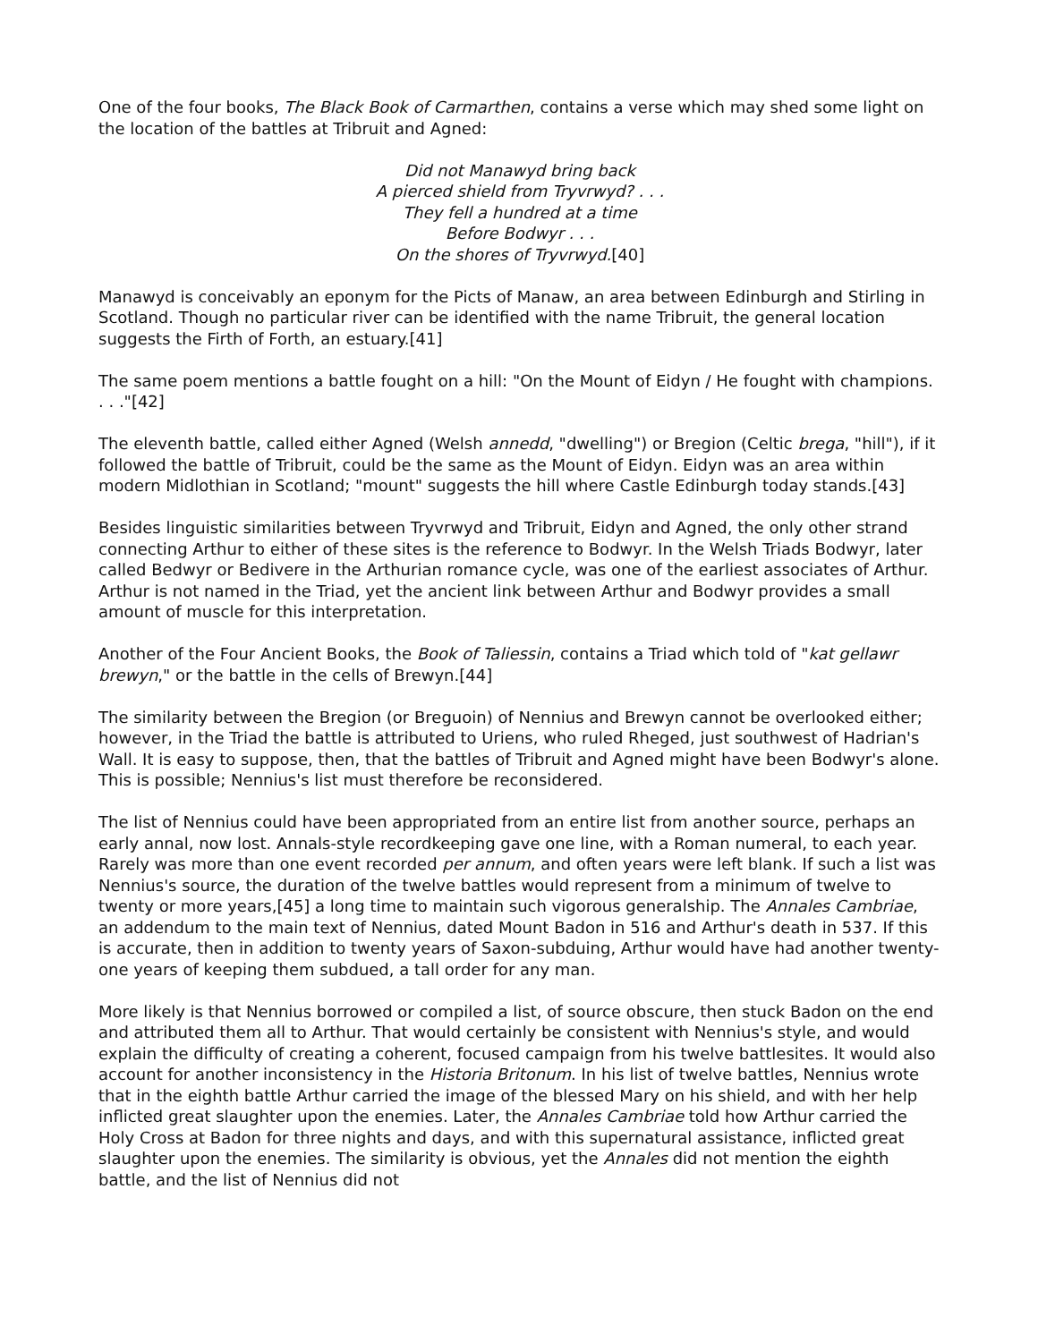One of the four books, The Black Book of Carmarthen, contains a verse which may shed some light on the location of the battles at Tribruit and Agned:
Did not Manawyd bring back
A pierced shield from Tryvrwyd? . . .
They fell a hundred at a time
Before Bodwyr . . .
On the shores of Tryvrwyd.[40]
Manawyd is conceivably an eponym for the Picts of Manaw, an area between Edinburgh and Stirling in Scotland. Though no particular river can be identified with the name Tribruit, the general location suggests the Firth of Forth, an estuary.[41]
The same poem mentions a battle fought on a hill: "On the Mount of Eidyn / He fought with champions. . . ."[42]
The eleventh battle, called either Agned (Welsh annedd, "dwelling") or Bregion (Celtic brega, "hill"), if it followed the battle of Tribruit, could be the same as the Mount of Eidyn. Eidyn was an area within modern Midlothian in Scotland; "mount" suggests the hill where Castle Edinburgh today stands.[43]
Besides linguistic similarities between Tryvrwyd and Tribruit, Eidyn and Agned, the only other strand connecting Arthur to either of these sites is the reference to Bodwyr. In the Welsh Triads Bodwyr, later called Bedwyr or Bedivere in the Arthurian romance cycle, was one of the earliest associates of Arthur. Arthur is not named in the Triad, yet the ancient link between Arthur and Bodwyr provides a small amount of muscle for this interpretation.
Another of the Four Ancient Books, the Book of Taliessin, contains a Triad which told of "kat gellawr brewyn," or the battle in the cells of Brewyn.[44]
The similarity between the Bregion (or Breguoin) of Nennius and Brewyn cannot be overlooked either; however, in the Triad the battle is attributed to Uriens, who ruled Rheged, just southwest of Hadrian's Wall. It is easy to suppose, then, that the battles of Tribruit and Agned might have been Bodwyr's alone. This is possible; Nennius's list must therefore be reconsidered.
The list of Nennius could have been appropriated from an entire list from another source, perhaps an early annal, now lost. Annals-style recordkeeping gave one line, with a Roman numeral, to each year. Rarely was more than one event recorded per annum, and often years were left blank. If such a list was Nennius's source, the duration of the twelve battles would represent from a minimum of twelve to twenty or more years,[45] a long time to maintain such vigorous generalship. The Annales Cambriae, an addendum to the main text of Nennius, dated Mount Badon in 516 and Arthur's death in 537. If this is accurate, then in addition to twenty years of Saxon-subduing, Arthur would have had another twenty-one years of keeping them subdued, a tall order for any man.
More likely is that Nennius borrowed or compiled a list, of source obscure, then stuck Badon on the end and attributed them all to Arthur. That would certainly be consistent with Nennius's style, and would explain the difficulty of creating a coherent, focused campaign from his twelve battlesites. It would also account for another inconsistency in the Historia Britonum. In his list of twelve battles, Nennius wrote that in the eighth battle Arthur carried the image of the blessed Mary on his shield, and with her help inflicted great slaughter upon the enemies. Later, the Annales Cambriae told how Arthur carried the Holy Cross at Badon for three nights and days, and with this supernatural assistance, inflicted great slaughter upon the enemies. The similarity is obvious, yet the Annales did not mention the eighth battle, and the list of Nennius did not